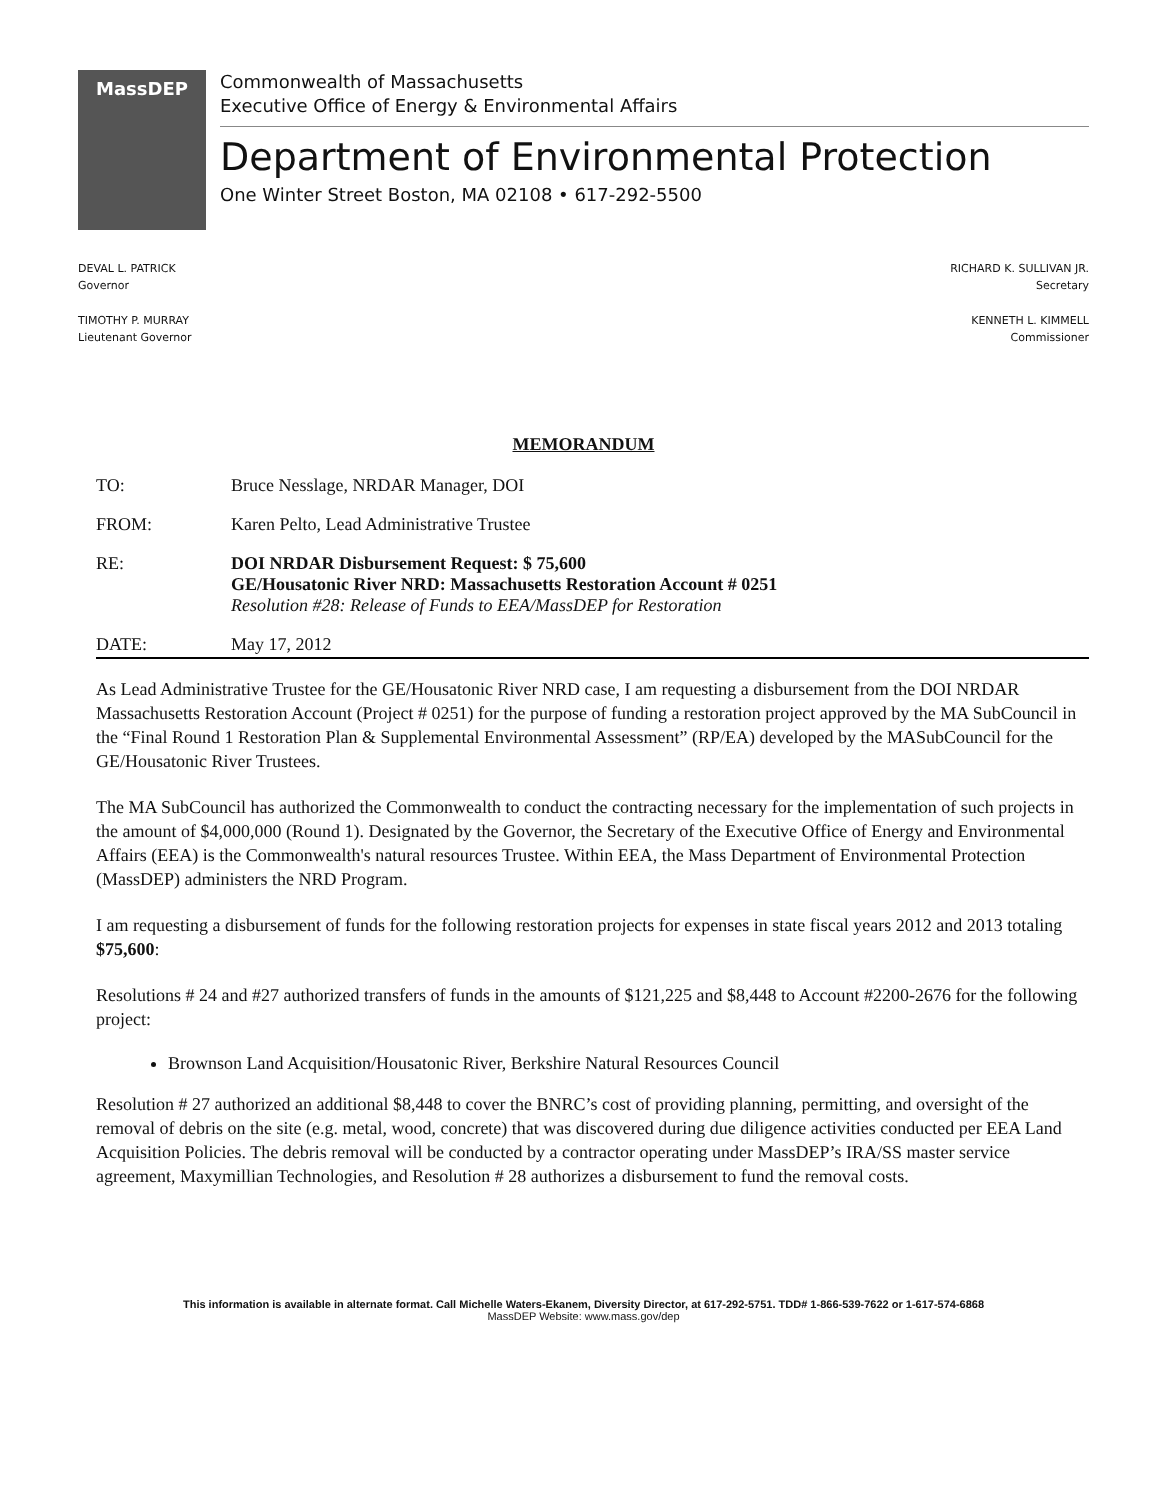MassDEP
Commonwealth of Massachusetts
Executive Office of Energy & Environmental Affairs
Department of Environmental Protection
One Winter Street Boston, MA 02108 • 617-292-5500
DEVAL L. PATRICK
Governor
TIMOTHY P. MURRAY
Lieutenant Governor
RICHARD K. SULLIVAN JR.
Secretary
KENNETH L. KIMMELL
Commissioner
MEMORANDUM
TO: Bruce Nesslage, NRDAR Manager, DOI
FROM: Karen Pelto, Lead Administrative Trustee
RE: DOI NRDAR Disbursement Request: $ 75,600
GE/Housatonic River NRD: Massachusetts Restoration Account # 0251
Resolution #28: Release of Funds to EEA/MassDEP for Restoration
DATE: May 17, 2012
As Lead Administrative Trustee for the GE/Housatonic River NRD case, I am requesting a disbursement from the DOI NRDAR Massachusetts Restoration Account (Project # 0251) for the purpose of funding a restoration project approved by the MA SubCouncil in the “Final Round 1 Restoration Plan & Supplemental Environmental Assessment” (RP/EA) developed by the MASubCouncil for the GE/Housatonic River Trustees.
The MA SubCouncil has authorized the Commonwealth to conduct the contracting necessary for the implementation of such projects in the amount of $4,000,000 (Round 1). Designated by the Governor, the Secretary of the Executive Office of Energy and Environmental Affairs (EEA) is the Commonwealth's natural resources Trustee. Within EEA, the Mass Department of Environmental Protection (MassDEP) administers the NRD Program.
I am requesting a disbursement of funds for the following restoration projects for expenses in state fiscal years 2012 and 2013 totaling $75,600:
Resolutions # 24 and #27 authorized transfers of funds in the amounts of $121,225 and $8,448 to Account #2200-2676 for the following project:
Brownson Land Acquisition/Housatonic River, Berkshire Natural Resources Council
Resolution # 27 authorized an additional $8,448 to cover the BNRC’s cost of providing planning, permitting, and oversight of the removal of debris on the site (e.g. metal, wood, concrete) that was discovered during due diligence activities conducted per EEA Land Acquisition Policies. The debris removal will be conducted by a contractor operating under MassDEP’s IRA/SS master service agreement, Maxymillian Technologies, and Resolution # 28 authorizes a disbursement to fund the removal costs.
This information is available in alternate format. Call Michelle Waters-Ekanem, Diversity Director, at 617-292-5751. TDD# 1-866-539-7622 or 1-617-574-6868
MassDEP Website: www.mass.gov/dep